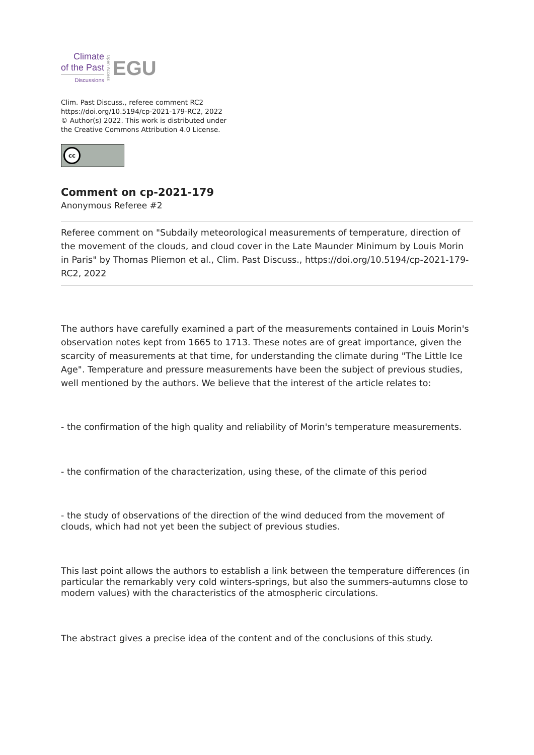Climate
of the Past
Discussions
Open Access
EGU
Clim. Past Discuss., referee comment RC2
https://doi.org/10.5194/cp-2021-179-RC2, 2022
© Author(s) 2022. This work is distributed under
the Creative Commons Attribution 4.0 License.
cc
Comment on cp-2021-179
Anonymous Referee #2
Referee comment on "Subdaily meteorological measurements of temperature, direction of the movement of the clouds, and cloud cover in the Late Maunder Minimum by Louis Morin in Paris" by Thomas Pliemon et al., Clim. Past Discuss., https://doi.org/10.5194/cp-2021-179-RC2, 2022
The authors have carefully examined a part of the measurements contained in Louis Morin's observation notes kept from 1665 to 1713. These notes are of great importance, given the scarcity of measurements at that time, for understanding the climate during "The Little Ice Age". Temperature and pressure measurements have been the subject of previous studies, well mentioned by the authors. We believe that the interest of the article relates to:
- the confirmation of the high quality and reliability of Morin's temperature measurements.
- the confirmation of the characterization, using these, of the climate of this period
- the study of observations of the direction of the wind deduced from the movement of clouds, which had not yet been the subject of previous studies.
This last point allows the authors to establish a link between the temperature differences (in particular the remarkably very cold winters-springs, but also the summers-autumns close to modern values) with the characteristics of the atmospheric circulations.
The abstract gives a precise idea of the content and of the conclusions of this study.